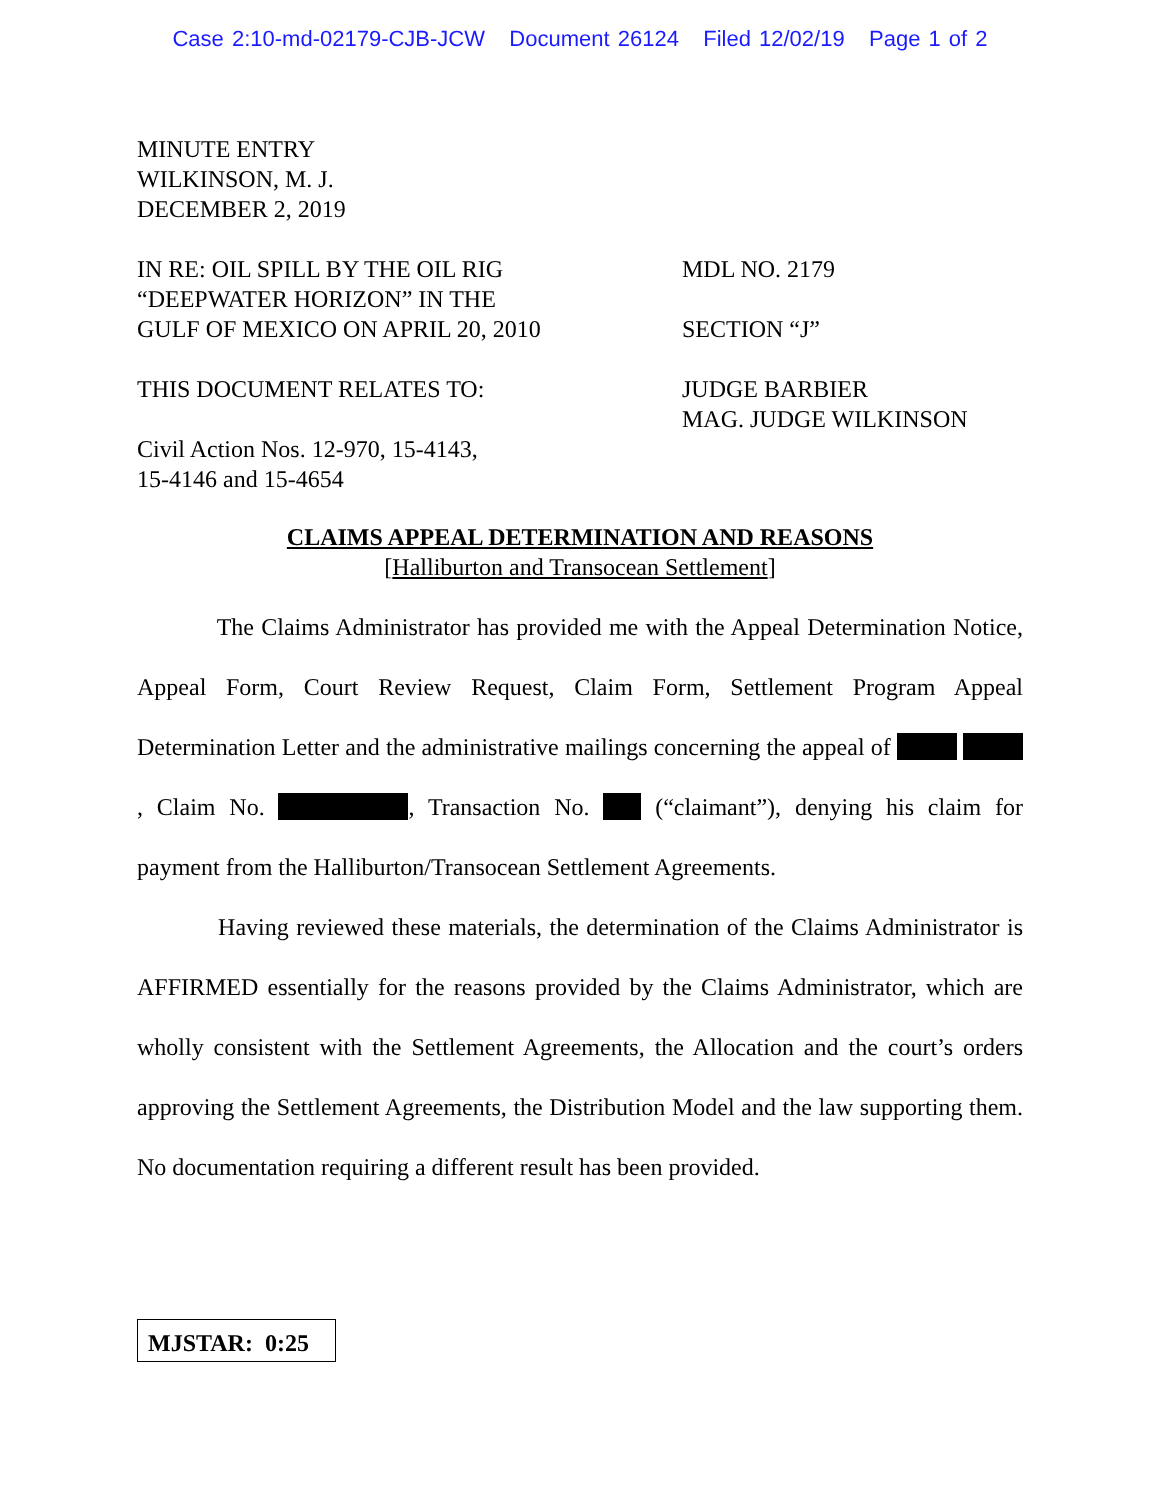Case 2:10-md-02179-CJB-JCW Document 26124 Filed 12/02/19 Page 1 of 2
MINUTE ENTRY
WILKINSON, M. J.
DECEMBER 2, 2019
IN RE: OIL SPILL BY THE OIL RIG
“DEEPWATER HORIZON” IN THE
GULF OF MEXICO ON APRIL 20, 2010
THIS DOCUMENT RELATES TO:
Civil Action Nos. 12-970, 15-4143,
15-4146 and 15-4654
MDL NO. 2179
SECTION “J”
JUDGE BARBIER
MAG. JUDGE WILKINSON
CLAIMS APPEAL DETERMINATION AND REASONS
[Halliburton and Transocean Settlement]
The Claims Administrator has provided me with the Appeal Determination Notice, Appeal Form, Court Review Request, Claim Form, Settlement Program Appeal Determination Letter and the administrative mailings concerning the appeal of , Claim No. , Transaction No. (“claimant”), denying his claim for payment from the Halliburton/Transocean Settlement Agreements.
Having reviewed these materials, the determination of the Claims Administrator is AFFIRMED essentially for the reasons provided by the Claims Administrator, which are wholly consistent with the Settlement Agreements, the Allocation and the court’s orders approving the Settlement Agreements, the Distribution Model and the law supporting them. No documentation requiring a different result has been provided.
MJSTAR: 0:25